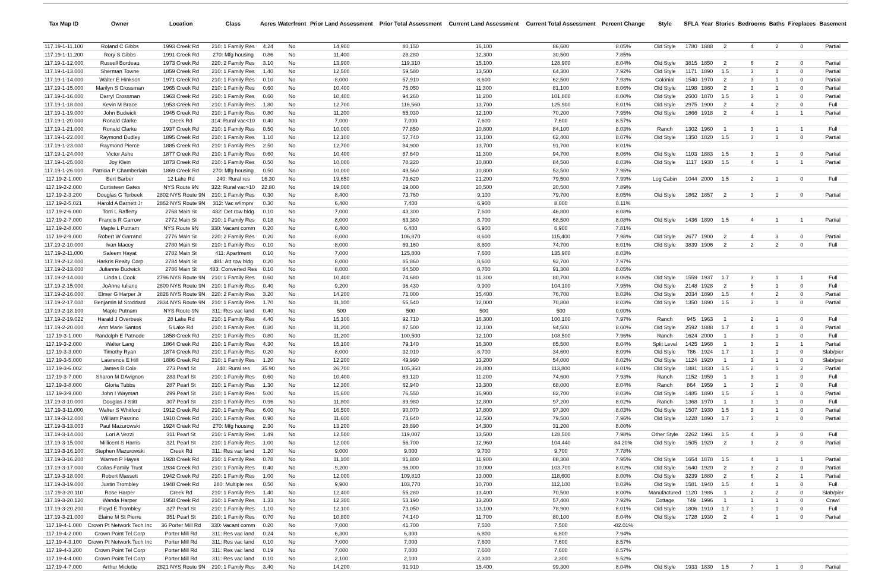| Tax Map ID | Owner | Location | Class | Acres | Waterfront | Prior Land Assessment | Prior Total Assessment | Current Land Assessment | Current Total Assessment | Percent Change | Style | SFLA | Year | Stories | Bedrooms | Baths | Fireplaces | Basement |
| --- | --- | --- | --- | --- | --- | --- | --- | --- | --- | --- | --- | --- | --- | --- | --- | --- | --- | --- |
| 117.19-1-11.100 | Roland C Gibbs | 1993 Creek Rd | 210: 1 Family Res | 4.24 | No | 14,900 | 80,150 | 16,100 | 86,600 | 8.05% | Old Style | 1780 | 1888 | 2 | 4 | 2 | 0 | Partial |
| 117.19-1-11.200 | Rory S Gibbs | 1991 Creek Rd | 270: Mfg housing | 0.86 | No | 11,400 | 28,280 | 12,300 | 30,500 | 7.85% | | | | | | | | |
| 117.19-1-12.000 | Russell Bordeau | 1973 Creek Rd | 220: 2 Family Res | 3.10 | No | 13,900 | 119,310 | 15,100 | 128,900 | 8.04% | Old Style | 3815 | 1850 | 2 | 6 | 2 | 0 | Partial |
| 117.19-1-13.000 | Sherman Towne | 1859 Creek Rd | 210: 1 Family Res | 1.40 | No | 12,500 | 59,580 | 13,500 | 64,300 | 7.92% | Old Style | 1171 | 1890 | 1.5 | 3 | 1 | 0 | Partial |
| 117.19-1-14.000 | Walter E Hinkson | 1971 Creek Rd | 210: 1 Family Res | 0.10 | No | 8,000 | 57,910 | 8,600 | 62,500 | 7.93% | Colonial | 1540 | 1970 | 2 | 3 | 1 | 0 | Partial |
| 117.19-1-15.000 | Marilyn S Crossman | 1965 Creek Rd | 210: 1 Family Res | 0.60 | No | 10,400 | 75,050 | 11,300 | 81,100 | 8.06% | Old Style | 1198 | 1860 | 2 | 3 | 1 | 0 | Partial |
| 117.19-1-16.000 | Darryl Crossman | 1963 Creek Rd | 210: 1 Family Res | 0.60 | No | 10,400 | 94,260 | 11,200 | 101,800 | 8.00% | Old Style | 2600 | 1870 | 1.5 | 3 | 1 | 0 | Partial |
| 117.19-1-18.000 | Kevin M Brace | 1953 Creek Rd | 210: 1 Family Res | 1.80 | No | 12,700 | 116,560 | 13,700 | 125,900 | 8.01% | Old Style | 2975 | 1900 | 2 | 4 | 2 | 0 | Full |
| 117.19-1-19.000 | John Budwick | 1945 Creek Rd | 210: 1 Family Res | 0.80 | No | 11,200 | 65,030 | 12,100 | 70,200 | 7.95% | Old Style | 1866 | 1918 | 2 | 4 | 1 | 1 | Partial |
| 117.19-1-20.000 | Ronald Clarke | Creek Rd | 314: Rural vac<10 | 0.40 | No | 7,000 | 7,000 | 7,600 | 7,600 | 8.57% | | | | | | | | |
| 117.19-1-21.000 | Ronald Clarke | 1937 Creek Rd | 210: 1 Family Res | 0.50 | No | 10,000 | 77,850 | 10,800 | 84,100 | 8.03% | Ranch | 1302 | 1960 | 1 | 3 | 1 | 1 | Full |
| 117.19-1-22.000 | Raymond Dudley | 1895 Creek Rd | 210: 1 Family Res | 1.10 | No | 12,100 | 57,740 | 13,100 | 62,400 | 8.07% | Old Style | 1350 | 1820 | 1.5 | 3 | 1 | 0 | Partial |
| 117.19-1-23.000 | Raymond Pierce | 1885 Creek Rd | 210: 1 Family Res | 2.50 | No | 12,700 | 84,900 | 13,700 | 91,700 | 8.01% | | | | | | | | |
| 117.19-1-24.000 | Victor Ashe | 1877 Creek Rd | 210: 1 Family Res | 0.60 | No | 10,400 | 87,640 | 11,300 | 94,700 | 8.06% | Old Style | 1103 | 1883 | 1.5 | 3 | 1 | 0 | Partial |
| 117.19-1-25.000 | Joy Klein | 1873 Creek Rd | 210: 1 Family Res | 0.50 | No | 10,000 | 78,220 | 10,800 | 84,500 | 8.03% | Old Style | 1117 | 1930 | 1.5 | 4 | 1 | 1 | Partial |
| 117.19-1-26.000 | Patricia P Chamberlain | 1869 Creek Rd | 270: Mfg housing | 0.50 | No | 10,000 | 49,560 | 10,800 | 53,500 | 7.95% | | | | | | | | |
| 117.19-2-1.000 | Bert Barber | 12 Lake Rd | 240: Rural res | 16.30 | No | 19,650 | 73,620 | 21,200 | 79,500 | 7.99% | Log Cabin | 1044 | 2000 | 1.5 | 2 | 1 | 0 | Full |
| 117.19-2-2.000 | Curtisteen Gates | NYS Route 9N | 322: Rural vac>10 | 22.80 | No | 19,000 | 19,000 | 20,500 | 20,500 | 7.89% | | | | | | | | |
| 117.19-2-3.200 | Douglas G Terbeek | 2802 NYS Route 9N | 210: 1 Family Res | 0.30 | No | 8,400 | 73,760 | 9,100 | 79,700 | 8.05% | Old Style | 1862 | 1857 | 2 | 3 | 1 | 0 | Partial |
| 117.19-2-5.021 | Harold A Barnett Jr | 2862 NYS Route 9N | 312: Vac w/imprv | 0.30 | No | 6,400 | 7,400 | 6,900 | 8,000 | 8.11% | | | | | | | | |
| 117.19-2-6.000 | Torri L Rafferty | 2768 Main St | 482: Det row bldg | 0.10 | No | 7,000 | 43,300 | 7,600 | 46,800 | 8.08% | | | | | | | | |
| 117.19-2-7.000 | Francis R Garrow | 2772 Main St | 210: 1 Family Res | 0.18 | No | 8,000 | 63,380 | 8,700 | 68,500 | 8.08% | Old Style | 1436 | 1890 | 1.5 | 4 | 1 | 1 | Partial |
| 117.19-2-8.000 | Maple L Putnam | NYS Route 9N | 330: Vacant comm | 0.20 | No | 6,400 | 6,400 | 6,900 | 6,900 | 7.81% | | | | | | | | |
| 117.19-2-9.000 | Robert W Garrand | 2776 Main St | 220: 2 Family Res | 0.20 | No | 8,000 | 106,870 | 8,600 | 115,400 | 7.98% | Old Style | 2677 | 1900 | 2 | 4 | 3 | 0 | Partial |
| 117.19-2-10.000 | Ivan Macey | 2780 Main St | 210: 1 Family Res | 0.10 | No | 8,000 | 69,160 | 8,600 | 74,700 | 8.01% | Old Style | 3839 | 1906 | 2 | 2 | 2 | 0 | Full |
| 117.19-2-11.000 | Saleem Hayat | 2782 Main St | 411: Apartment | 0.10 | No | 7,000 | 125,800 | 7,600 | 135,900 | 8.03% | | | | | | | | |
| 117.19-2-12.000 | Harkris Realty Corp | 2784 Main St | 481: Att row bldg | 0.20 | No | 8,000 | 85,860 | 8,600 | 92,700 | 7.97% | | | | | | | | |
| 117.19-2-13.000 | Julianne Budwick | 2786 Main St | 483: Converted Res | 0.10 | No | 8,000 | 84,500 | 8,700 | 91,300 | 8.05% | | | | | | | | |
| 117.19-2-14.000 | Linda L Cook | 2796 NYS Route 9N | 210: 1 Family Res | 0.60 | No | 10,400 | 74,680 | 11,300 | 80,700 | 8.06% | Old Style | 1559 | 1937 | 1.7 | 3 | 1 | 1 | Full |
| 117.19-2-15.000 | JoAnne Iuliano | 2800 NYS Route 9N | 210: 1 Family Res | 0.40 | No | 9,200 | 96,430 | 9,900 | 104,100 | 7.95% | Old Style | 2148 | 1928 | 2 | 5 | 1 | 0 | Full |
| 117.19-2-16.000 | Elmer G Harper Jr | 2826 NYS Route 9N | 220: 2 Family Res | 3.20 | No | 14,200 | 71,000 | 15,400 | 76,700 | 8.03% | Old Style | 2034 | 1890 | 1.5 | 4 | 2 | 0 | Partial |
| 117.19-2-17.000 | Benjamin M Stoddard | 2834 NYS Route 9N | 210: 1 Family Res | 1.70 | No | 11,100 | 65,540 | 12,000 | 70,800 | 8.03% | Old Style | 1350 | 1890 | 1.5 | 3 | 1 | 0 | Partial |
| 117.19-2-18.100 | Maple Putnam | NYS Route 9N | 311: Res vac land | 0.40 | No | 500 | 500 | 500 | 500 | 0.00% | | | | | | | | |
| 117.19-2-19.022 | Harald J Overbeek | 28 Lake Rd | 210: 1 Family Res | 4.40 | No | 15,100 | 92,710 | 16,300 | 100,100 | 7.97% | Ranch | 945 | 1963 | 1 | 2 | 1 | 0 | Full |
| 117.19-2-20.000 | Ann Marie Santos | 5 Lake Rd | 210: 1 Family Res | 0.80 | No | 11,200 | 87,500 | 12,100 | 94,500 | 8.00% | Old Style | 2592 | 1888 | 1.7 | 4 | 1 | 0 | Partial |
| 117.19-3-1.000 | Randolph E Patnode | 1858 Creek Rd | 210: 1 Family Res | 0.80 | No | 11,200 | 100,500 | 12,100 | 108,500 | 7.96% | Ranch | 1624 | 2000 | 1 | 3 | 1 | 0 | Full |
| 117.19-3-2.000 | Walter Lang | 1864 Creek Rd | 210: 1 Family Res | 4.30 | No | 15,100 | 79,140 | 16,300 | 85,500 | 8.04% | Split Level | 1425 | 1968 | 1 | 3 | 1 | 1 | Partial |
| 117.19-3-3.000 | Timothy Ryan | 1874 Creek Rd | 210: 1 Family Res | 0.20 | No | 8,000 | 32,010 | 8,700 | 34,600 | 8.09% | Old Style | 786 | 1924 | 1.7 | 1 | 1 | 0 | Slab/pier |
| 117.19-3-5.000 | Lawrence E Hill | 1886 Creek Rd | 210: 1 Family Res | 1.20 | No | 12,200 | 49,990 | 13,200 | 54,000 | 8.02% | Old Style | 1124 | 1920 | 1 | 3 | 1 | 0 | Slab/pier |
| 117.19-3-6.002 | James B Cole | 273 Pearl St | 240: Rural res | 35.90 | No | 26,700 | 105,360 | 28,800 | 113,800 | 8.01% | Old Style | 1881 | 1830 | 1.5 | 2 | 1 | 2 | Partial |
| 117.19-3-7.000 | Sharon M DAvignon | 283 Pearl St | 210: 1 Family Res | 0.60 | No | 10,400 | 69,120 | 11,200 | 74,600 | 7.93% | Ranch | 1152 | 1959 | 1 | 3 | 1 | 0 | Full |
| 117.19-3-8.000 | Gloria Tubbs | 287 Pearl St | 210: 1 Family Res | 1.30 | No | 12,300 | 62,940 | 13,300 | 68,000 | 8.04% | Ranch | 864 | 1959 | 1 | 3 | 1 | 0 | Full |
| 117.19-3-9.000 | John I Wayman | 299 Pearl St | 210: 1 Family Res | 5.00 | No | 15,600 | 76,550 | 16,900 | 82,700 | 8.03% | Old Style | 1485 | 1890 | 1.5 | 3 | 1 | 0 | Partial |
| 117.19-3-10.000 | Douglas J Stitt | 307 Pearl St | 210: 1 Family Res | 0.96 | No | 11,800 | 89,980 | 12,800 | 97,200 | 8.02% | Ranch | 1368 | 1970 | 1 | 3 | 1 | 0 | Full |
| 117.19-3-11.000 | Walter S Whitford | 1912 Creek Rd | 210: 1 Family Res | 6.00 | No | 16,500 | 90,070 | 17,800 | 97,300 | 8.03% | Old Style | 1507 | 1930 | 1.5 | 3 | 1 | 0 | Partial |
| 117.19-3-12.000 | William Passino | 1910 Creek Rd | 210: 1 Family Res | 0.90 | No | 11,600 | 73,640 | 12,500 | 79,500 | 7.96% | Old Style | 1228 | 1890 | 1.7 | 3 | 1 | 0 | Partial |
| 117.19-3-13.003 | Paul Mazurowski | 1924 Creek Rd | 270: Mfg housing | 2.30 | No | 13,200 | 28,890 | 14,300 | 31,200 | 8.00% | | | | | | | | |
| 117.19-3-14.000 | Lori A Vezzi | 311 Pearl St | 210: 1 Family Res | 1.49 | No | 12,500 | 119,007 | 13,500 | 128,500 | 7.98% | Other Style | 2262 | 1991 | 1.5 | 4 | 3 | 0 | Full |
| 117.19-3-15.000 | Millicent S Harris | 321 Pearl St | 210: 1 Family Res | 1.00 | No | 12,000 | 56,700 | 12,960 | 104,440 | 84.20% | Old Style | 1505 | 1920 | 2 | 3 | 2 | 0 | Partial |
| 117.19-3-16.100 | Stephen Mazurowski | Creek Rd | 311: Res vac land | 1.20 | No | 9,000 | 9,000 | 9,700 | 9,700 | 7.78% | | | | | | | | |
| 117.19-3-16.200 | Warren P Hayes | 1928 Creek Rd | 210: 1 Family Res | 0.78 | No | 11,100 | 81,800 | 11,900 | 88,300 | 7.95% | Old Style | 1654 | 1878 | 1.5 | 4 | 1 | 1 | Partial |
| 117.19-3-17.000 | Collas Family Trust | 1934 Creek Rd | 210: 1 Family Res | 0.40 | No | 9,200 | 96,000 | 10,000 | 103,700 | 8.02% | Old Style | 1640 | 1920 | 2 | 3 | 2 | 0 | Partial |
| 117.19-3-18.000 | Robert Massett | 1942 Creek Rd | 210: 1 Family Res | 1.00 | No | 12,000 | 109,810 | 13,000 | 118,600 | 8.00% | Old Style | 3239 | 1880 | 2 | 6 | 2 | 1 | Partial |
| 117.19-3-19.000 | Justin Trombley | 1948 Creek Rd | 280: Multiple res | 0.50 | No | 9,900 | 103,770 | 10,700 | 112,100 | 8.03% | Old Style | 1581 | 1940 | 1.5 | 4 | 1 | 0 | Full |
| 117.19-3-20.110 | Rose Harper | Creek Rd | 210: 1 Family Res | 1.40 | No | 12,400 | 65,280 | 13,400 | 70,500 | 8.00% | Manufactured | 1120 | 1986 | 1 | 2 | 2 | 0 | Slab/pier |
| 117.19-3-20.120 | Wanda Harper | 1958 Creek Rd | 210: 1 Family Res | 1.33 | No | 12,300 | 53,190 | 13,200 | 57,400 | 7.92% | Cottage | 749 | 1996 | 1 | 1 | 1 | 0 | Crawl |
| 117.19-3-20.200 | Floyd E Trombley | 327 Pearl St | 210: 1 Family Res | 1.10 | No | 12,100 | 73,050 | 13,100 | 78,900 | 8.01% | Old Style | 1806 | 1910 | 1.7 | 3 | 1 | 0 | Full |
| 117.19-3-21.000 | Elaine M St Pierre | 351 Pearl St | 210: 1 Family Res | 0.70 | No | 10,800 | 74,140 | 11,700 | 80,100 | 8.04% | Old Style | 1728 | 1930 | 2 | 4 | 1 | 0 | Partial |
| 117.19-4-1.000 | Crown Pt Network Tech Inc | 36 Porter Mill Rd | 330: Vacant comm | 0.20 | No | 7,000 | 41,700 | 7,500 | 7,500 | -82.01% | | | | | | | | |
| 117.19-4-2.000 | Crown Point Tel Corp | Porter Mill Rd | 311: Res vac land | 0.24 | No | 6,300 | 6,300 | 6,800 | 6,800 | 7.94% | | | | | | | | |
| 117.19-4-3.100 | Crown Pt Network Tech Inc | Porter Mill Rd | 311: Res vac land | 0.10 | No | 7,000 | 7,000 | 7,600 | 7,600 | 8.57% | | | | | | | | |
| 117.19-4-3.200 | Crown Point Tel Corp | Porter Mill Rd | 311: Res vac land | 0.19 | No | 7,000 | 7,000 | 7,600 | 7,600 | 8.57% | | | | | | | | |
| 117.19-4-4.000 | Crown Point Tel Corp | Porter Mill Rd | 311: Res vac land | 0.10 | No | 2,100 | 2,100 | 2,300 | 2,300 | 9.52% | | | | | | | | |
| 117.19-4-7.000 | Arthur Miclette | 2821 NYS Route 9N | 210: 1 Family Res | 3.40 | No | 14,200 | 91,910 | 15,400 | 99,300 | 8.04% | Old Style | 1933 | 1830 | 1.5 | 7 | 1 | 0 | Partial |